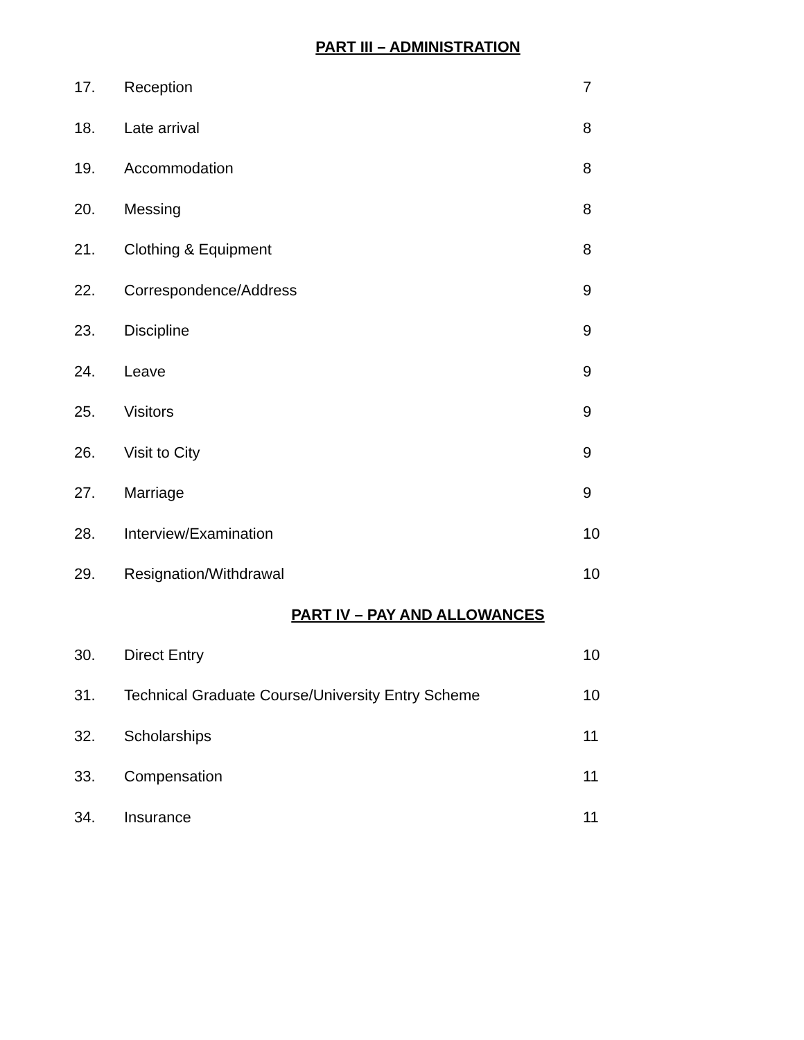PART III – ADMINISTRATION
17. Reception 7
18. Late arrival 8
19. Accommodation 8
20. Messing 8
21. Clothing & Equipment 8
22. Correspondence/Address 9
23. Discipline 9
24. Leave 9
25. Visitors 9
26. Visit to City 9
27. Marriage 9
28. Interview/Examination 10
29. Resignation/Withdrawal 10
PART IV – PAY AND ALLOWANCES
30. Direct Entry 10
31. Technical Graduate Course/University Entry Scheme 10
32. Scholarships 11
33. Compensation 11
34. Insurance 11